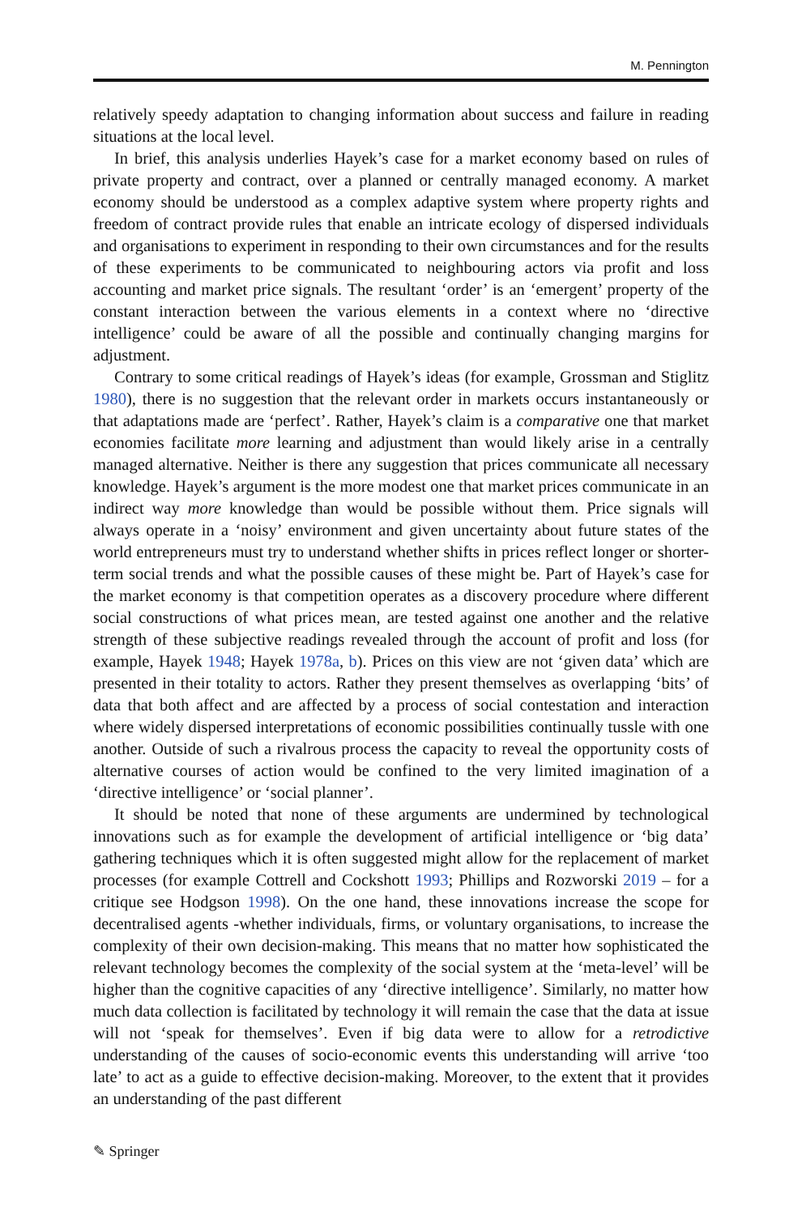M. Pennington
relatively speedy adaptation to changing information about success and failure in reading situations at the local level.
In brief, this analysis underlies Hayek’s case for a market economy based on rules of private property and contract, over a planned or centrally managed economy. A market economy should be understood as a complex adaptive system where property rights and freedom of contract provide rules that enable an intricate ecology of dispersed individuals and organisations to experiment in responding to their own circumstances and for the results of these experiments to be communicated to neighbouring actors via profit and loss accounting and market price signals. The resultant ‘order’ is an ‘emergent’ property of the constant interaction between the various elements in a context where no ‘directive intelligence’ could be aware of all the possible and continually changing margins for adjustment.
Contrary to some critical readings of Hayek’s ideas (for example, Grossman and Stiglitz 1980), there is no suggestion that the relevant order in markets occurs instantaneously or that adaptations made are ‘perfect’. Rather, Hayek’s claim is a comparative one that market economies facilitate more learning and adjustment than would likely arise in a centrally managed alternative. Neither is there any suggestion that prices communicate all necessary knowledge. Hayek’s argument is the more modest one that market prices communicate in an indirect way more knowledge than would be possible without them. Price signals will always operate in a ‘noisy’ environment and given uncertainty about future states of the world entrepreneurs must try to understand whether shifts in prices reflect longer or shorter-term social trends and what the possible causes of these might be. Part of Hayek’s case for the market economy is that competition operates as a discovery procedure where different social constructions of what prices mean, are tested against one another and the relative strength of these subjective readings revealed through the account of profit and loss (for example, Hayek 1948; Hayek 1978a, b). Prices on this view are not ‘given data’ which are presented in their totality to actors. Rather they present themselves as overlapping ‘bits’ of data that both affect and are affected by a process of social contestation and interaction where widely dispersed interpretations of economic possibilities continually tussle with one another. Outside of such a rivalrous process the capacity to reveal the opportunity costs of alternative courses of action would be confined to the very limited imagination of a ‘directive intelligence’ or ‘social planner’.
It should be noted that none of these arguments are undermined by technological innovations such as for example the development of artificial intelligence or ‘big data’ gathering techniques which it is often suggested might allow for the replacement of market processes (for example Cottrell and Cockshott 1993; Phillips and Rozworski 2019 – for a critique see Hodgson 1998). On the one hand, these innovations increase the scope for decentralised agents -whether individuals, firms, or voluntary organisations, to increase the complexity of their own decision-making. This means that no matter how sophisticated the relevant technology becomes the complexity of the social system at the ‘meta-level’ will be higher than the cognitive capacities of any ‘directive intelligence’. Similarly, no matter how much data collection is facilitated by technology it will remain the case that the data at issue will not ‘speak for themselves’. Even if big data were to allow for a retrodictive understanding of the causes of socio-economic events this understanding will arrive ‘too late’ to act as a guide to effective decision-making. Moreover, to the extent that it provides an understanding of the past different
✎ Springer